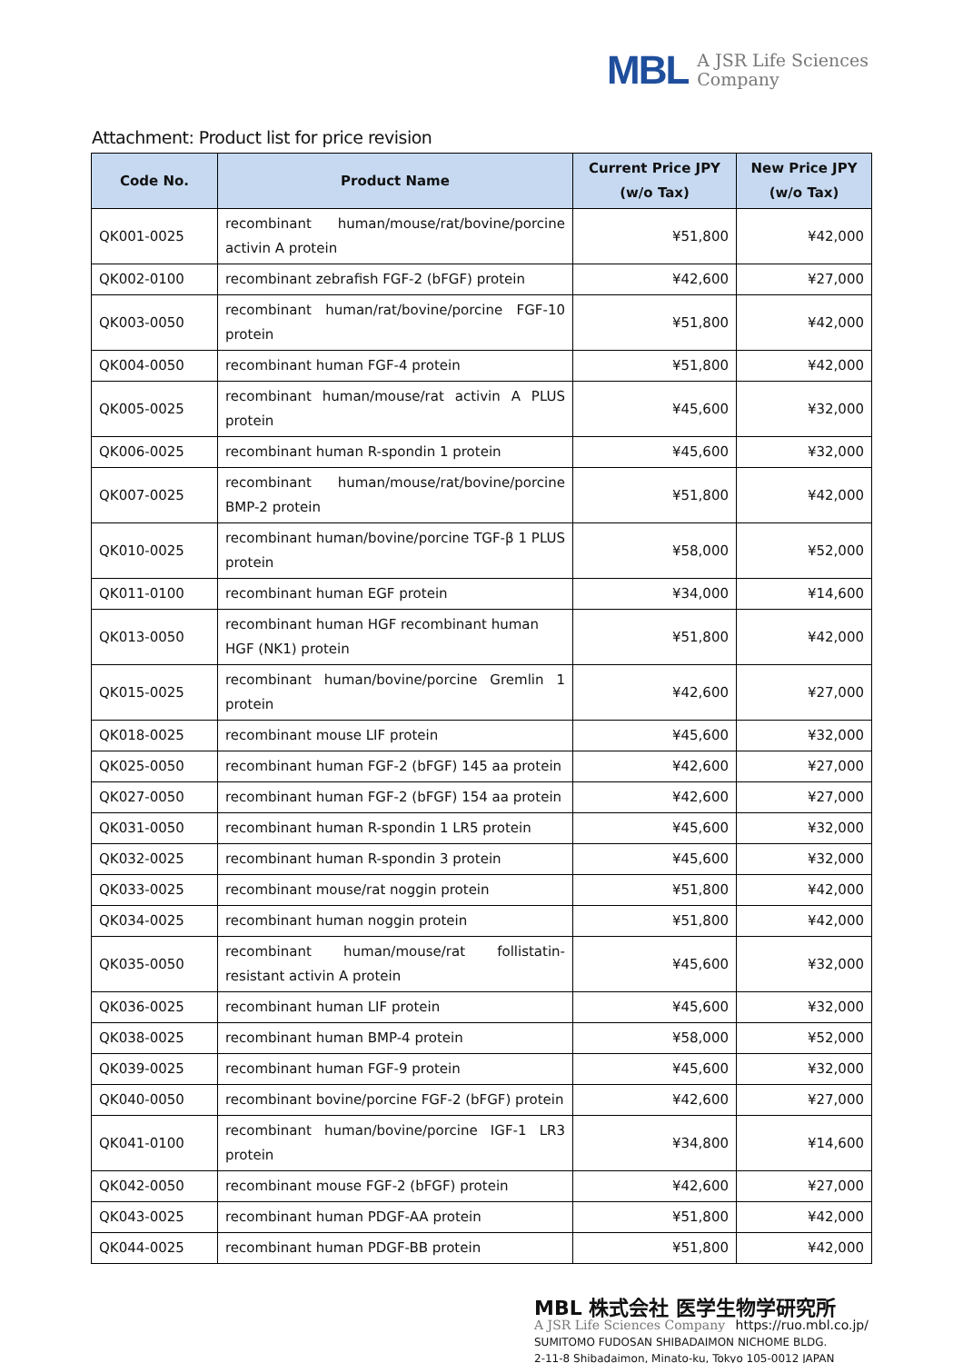MBL
A JSR Life Sciences
Company
Attachment: Product list for price revision
| Code No. | Product Name | Current Price JPY (w/o Tax) | New Price JPY (w/o Tax) |
| --- | --- | --- | --- |
| QK001-0025 | recombinant human/mouse/rat/bovine/porcine activin A protein | ¥51,800 | ¥42,000 |
| QK002-0100 | recombinant zebrafish FGF-2 (bFGF) protein | ¥42,600 | ¥27,000 |
| QK003-0050 | recombinant human/rat/bovine/porcine FGF-10 protein | ¥51,800 | ¥42,000 |
| QK004-0050 | recombinant human FGF-4 protein | ¥51,800 | ¥42,000 |
| QK005-0025 | recombinant human/mouse/rat activin A PLUS protein | ¥45,600 | ¥32,000 |
| QK006-0025 | recombinant human R-spondin 1 protein | ¥45,600 | ¥32,000 |
| QK007-0025 | recombinant human/mouse/rat/bovine/porcine BMP-2 protein | ¥51,800 | ¥42,000 |
| QK010-0025 | recombinant human/bovine/porcine TGF-β 1 PLUS protein | ¥58,000 | ¥52,000 |
| QK011-0100 | recombinant human EGF protein | ¥34,000 | ¥14,600 |
| QK013-0050 | recombinant human HGF recombinant human HGF (NK1) protein | ¥51,800 | ¥42,000 |
| QK015-0025 | recombinant human/bovine/porcine Gremlin 1 protein | ¥42,600 | ¥27,000 |
| QK018-0025 | recombinant mouse LIF protein | ¥45,600 | ¥32,000 |
| QK025-0050 | recombinant human FGF-2 (bFGF) 145 aa protein | ¥42,600 | ¥27,000 |
| QK027-0050 | recombinant human FGF-2 (bFGF) 154 aa protein | ¥42,600 | ¥27,000 |
| QK031-0050 | recombinant human R-spondin 1 LR5 protein | ¥45,600 | ¥32,000 |
| QK032-0025 | recombinant human R-spondin 3 protein | ¥45,600 | ¥32,000 |
| QK033-0025 | recombinant mouse/rat noggin protein | ¥51,800 | ¥42,000 |
| QK034-0025 | recombinant human noggin protein | ¥51,800 | ¥42,000 |
| QK035-0050 | recombinant human/mouse/rat follistatin-resistant activin A protein | ¥45,600 | ¥32,000 |
| QK036-0025 | recombinant human LIF protein | ¥45,600 | ¥32,000 |
| QK038-0025 | recombinant human BMP-4 protein | ¥58,000 | ¥52,000 |
| QK039-0025 | recombinant human FGF-9 protein | ¥45,600 | ¥32,000 |
| QK040-0050 | recombinant bovine/porcine FGF-2 (bFGF) protein | ¥42,600 | ¥27,000 |
| QK041-0100 | recombinant human/bovine/porcine IGF-1 LR3 protein | ¥34,800 | ¥14,600 |
| QK042-0050 | recombinant mouse FGF-2 (bFGF) protein | ¥42,600 | ¥27,000 |
| QK043-0025 | recombinant human PDGF-AA protein | ¥51,800 | ¥42,000 |
| QK044-0025 | recombinant human PDGF-BB protein | ¥51,800 | ¥42,000 |
MBL 株式会社 医学生物学研究所
A JSR Life Sciences Company https://ruo.mbl.co.jp/
SUMITOMO FUDOSAN SHIBADAIMON NICHOME BLDG.
2-11-8 Shibadaimon, Minato-ku, Tokyo 105-0012 JAPAN